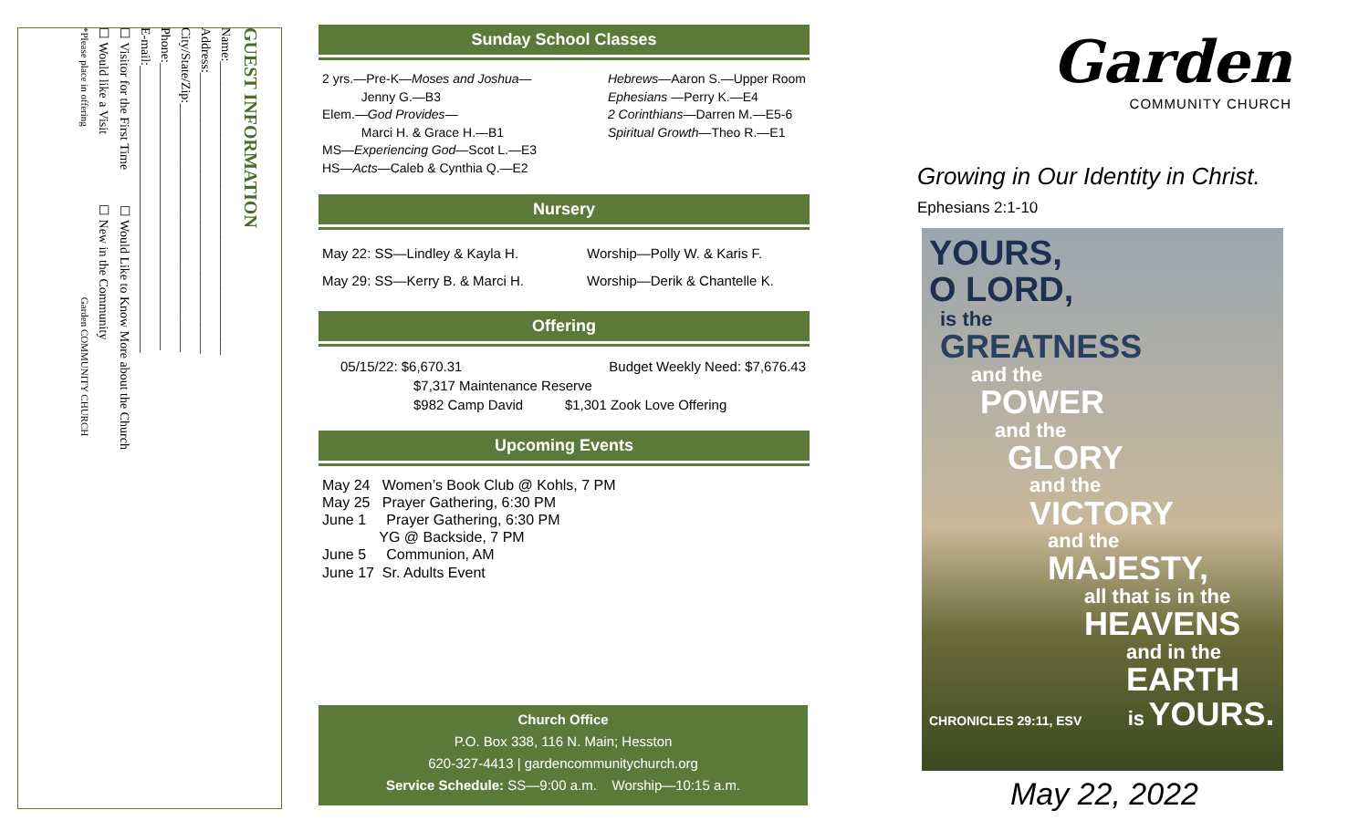GUEST INFORMATION
Name:______________________________________________
Address:____________________________________________
City/State/Zip:_______________________________________
Phone:_____________________________________________
E-mail:_____________________________________________
☐ Visitor for the First Time ☐ Would Like to Know More about the Church
☐ Would like a Visit ☐ New in the Community
*Please place in offering Garden COMMUNITY CHURCH
Sunday School Classes
2 yrs.—Pre-K—Moses and Joshua—
Jenny G.—B3
Elem.—God Provides—
Marci H. & Grace H.—B1
MS—Experiencing God—Scot L.—E3
HS—Acts—Caleb & Cynthia Q.—E2
Hebrews—Aaron S.—Upper Room
Ephesians —Perry K.—E4
2 Corinthians—Darren M.—E5-6
Spiritual Growth—Theo R.—E1
Nursery
May 22: SS—Lindley & Kayla H. Worship—Polly W. & Karis F.
May 29: SS—Kerry B. & Marci H. Worship—Derik & Chantelle K.
Offering
05/15/22: $6,670.31 Budget Weekly Need: $7,676.43
$7,317 Maintenance Reserve
$982 Camp David $1,301 Zook Love Offering
Upcoming Events
May 24 Women’s Book Club @ Kohls, 7 PM
May 25 Prayer Gathering, 6:30 PM
June 1 Prayer Gathering, 6:30 PM
YG @ Backside, 7 PM
June 5 Communion, AM
June 17 Sr. Adults Event
Church Office
P.O. Box 338, 116 N. Main; Hesston
620-327-4413 | gardencommunitychurch.org
Service Schedule: SS—9:00 a.m. Worship—10:15 a.m.
Garden
COMMUNITY CHURCH
Growing in Our Identity in Christ. Ephesians 2:1-10
YOURS,
O LORD,
is the
GREATNESS
and the
POWER
and the
GLORY
and the
VICTORY
and the
MAJESTY,
all that is in the
HEAVENS
and in the
EARTH
CHRONICLES 29:11, ESV is YOURS.
May 22, 2022